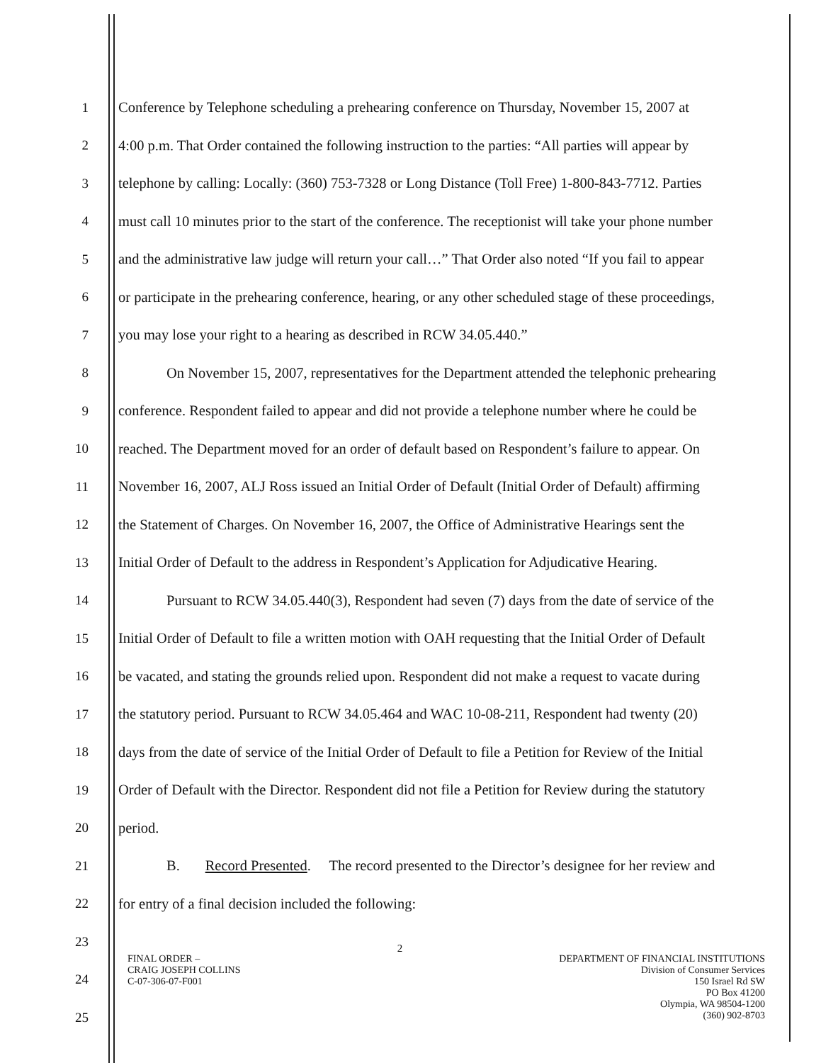1 Conference by Telephone scheduling a prehearing conference on Thursday, November 15, 2007 at
2 4:00 p.m. That Order contained the following instruction to the parties: “All parties will appear by
3 telephone by calling: Locally: (360) 753-7328 or Long Distance (Toll Free) 1-800-843-7712. Parties
4 must call 10 minutes prior to the start of the conference. The receptionist will take your phone number
5 and the administrative law judge will return your call…” That Order also noted “If you fail to appear
6 or participate in the prehearing conference, hearing, or any other scheduled stage of these proceedings,
7 you may lose your right to a hearing as described in RCW 34.05.440.”
8 On November 15, 2007, representatives for the Department attended the telephonic prehearing
9 conference. Respondent failed to appear and did not provide a telephone number where he could be
10 reached. The Department moved for an order of default based on Respondent’s failure to appear. On
11 November 16, 2007, ALJ Ross issued an Initial Order of Default (Initial Order of Default) affirming
12 the Statement of Charges. On November 16, 2007, the Office of Administrative Hearings sent the
13 Initial Order of Default to the address in Respondent’s Application for Adjudicative Hearing.
14 Pursuant to RCW 34.05.440(3), Respondent had seven (7) days from the date of service of the
15 Initial Order of Default to file a written motion with OAH requesting that the Initial Order of Default
16 be vacated, and stating the grounds relied upon. Respondent did not make a request to vacate during
17 the statutory period. Pursuant to RCW 34.05.464 and WAC 10-08-211, Respondent had twenty (20)
18 days from the date of service of the Initial Order of Default to file a Petition for Review of the Initial
19 Order of Default with the Director. Respondent did not file a Petition for Review during the statutory
20 period.
21 B. Record Presented. The record presented to the Director’s designee for her review and
22 for entry of a final decision included the following:
23
24
25
FINAL ORDER –
CRAIG JOSEPH COLLINS
C-07-306-07-F001
2
DEPARTMENT OF FINANCIAL INSTITUTIONS
Division of Consumer Services
150 Israel Rd SW
PO Box 41200
Olympia, WA 98504-1200
(360) 902-8703